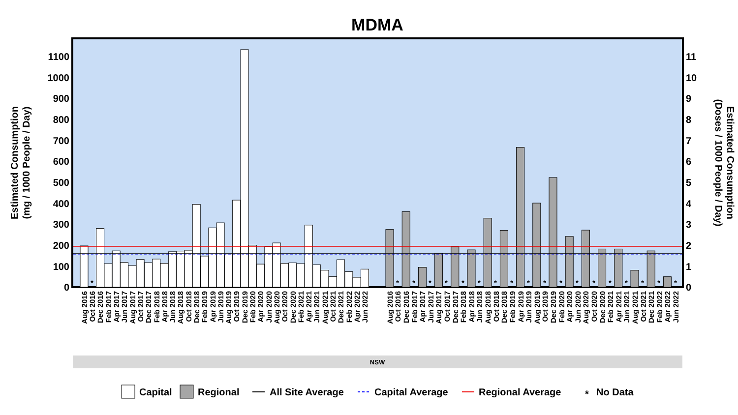MDMA
Estimated Consumption
(mg / 1000 People / Day)
Estimated Consumption
(Doses / 1000 People / Day)
0
100
200
300
400
500
600
700
800
900
1000
1100
0
1
2
3
4
5
6
7
8
9
10
11
*
*
*
*
*
*
*
*
*
*
*
*
*
*
*
*
*
*
*
Aug 2016
Oct 2016
Dec 2016
Feb 2017
Apr 2017
Jun 2017
Aug 2017
Oct 2017
Dec 2017
Feb 2018
Apr 2018
Jun 2018
Aug 2018
Oct 2018
Dec 2018
Feb 2019
Apr 2019
Jun 2019
Aug 2019
Oct 2019
Dec 2019
Feb 2020
Apr 2020
Jun 2020
Aug 2020
Oct 2020
Dec 2020
Feb 2021
Apr 2021
Jun 2021
Aug 2021
Oct 2021
Dec 2021
Feb 2022
Apr 2022
Jun 2022
Aug 2016
Oct 2016
Dec 2016
Feb 2017
Apr 2017
Jun 2017
Aug 2017
Oct 2017
Dec 2017
Feb 2018
Apr 2018
Jun 2018
Aug 2018
Oct 2018
Dec 2018
Feb 2019
Apr 2019
Jun 2019
Aug 2019
Oct 2019
Dec 2019
Feb 2020
Apr 2020
Jun 2020
Aug 2020
Oct 2020
Dec 2020
Feb 2021
Apr 2021
Jun 2021
Aug 2021
Oct 2021
Dec 2021
Feb 2022
Apr 2022
Jun 2022
NSW
Capital
Regional
All Site Average
Capital Average
Regional Average
*
No Data